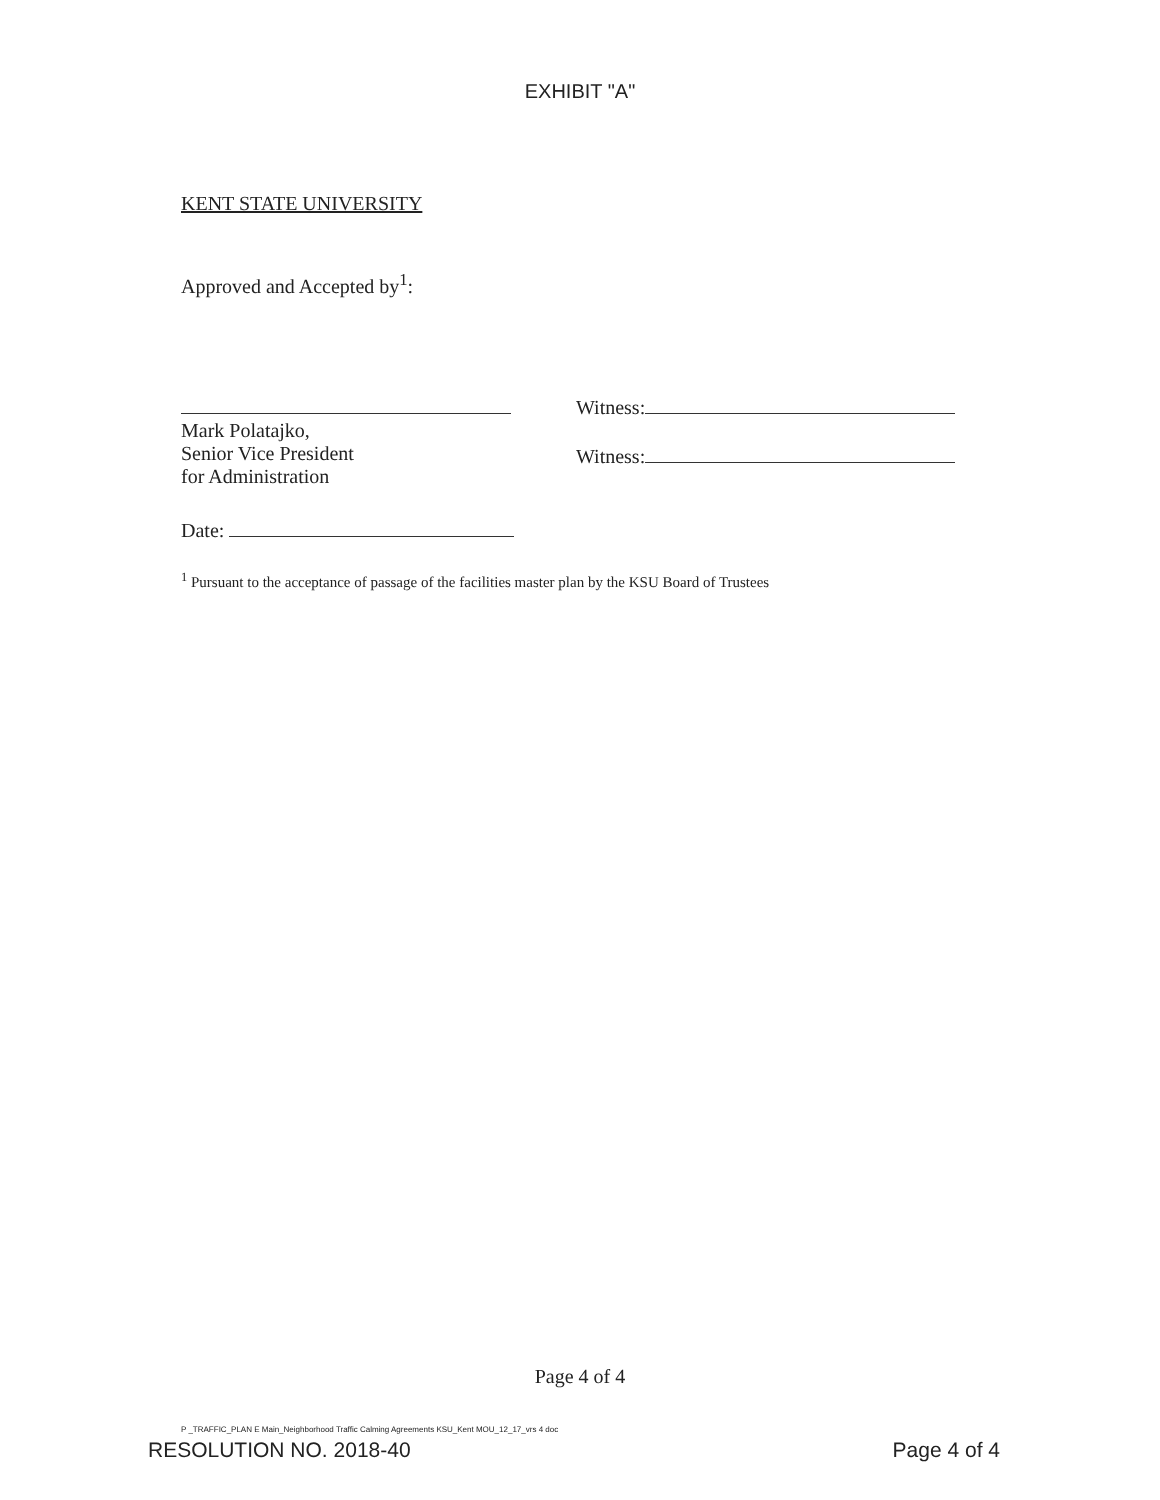EXHIBIT "A"
KENT STATE UNIVERSITY
Approved and Accepted by<sup>1</sup>:
Mark Polatajko,
Senior Vice President
for Administration
Witness:
Witness:
Date:
<sup>1</sup> Pursuant to the acceptance of passage of the facilities master plan by the KSU Board of Trustees
Page 4 of 4
P _TRAFFIC_PLAN E Main_Neighborhood Traffic Calming Agreements KSU_Kent MOU_12_17_vrs 4 doc
RESOLUTION NO. 2018-40 Page 4 of 4